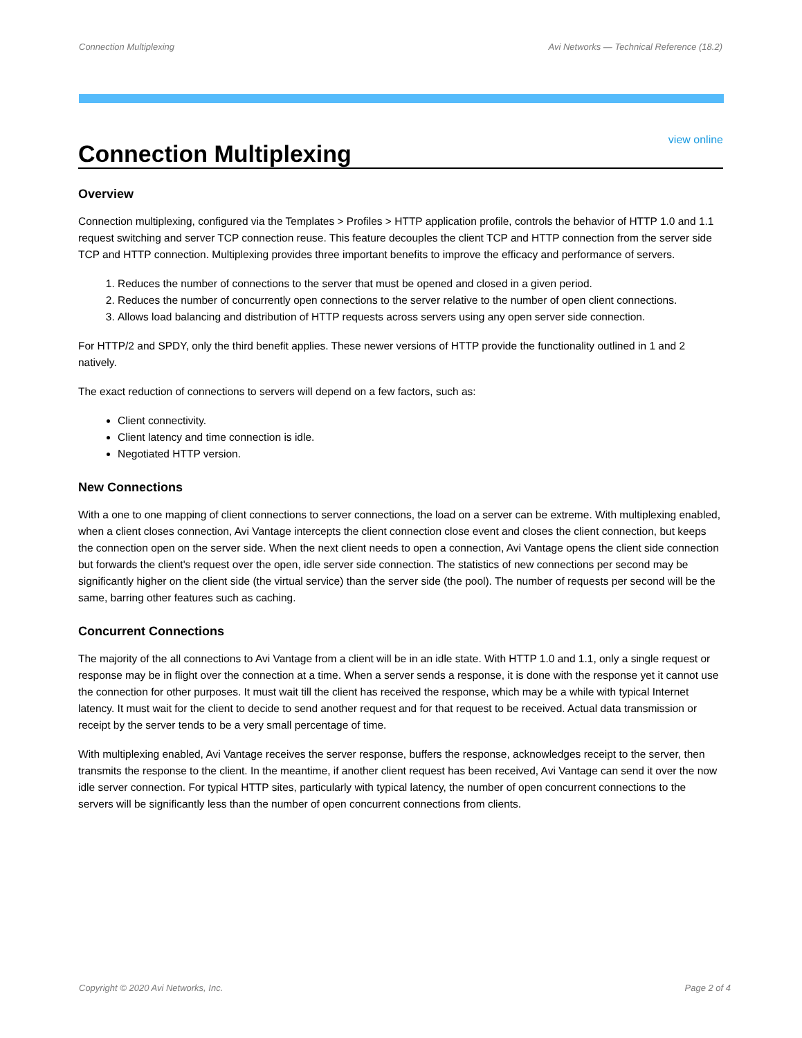Connection Multiplexing Avi Networks — Technical Reference (18.2)
Connection Multiplexing
view online
Overview
Connection multiplexing, configured via the Templates > Profiles > HTTP application profile, controls the behavior of HTTP 1.0 and 1.1 request switching and server TCP connection reuse. This feature decouples the client TCP and HTTP connection from the server side TCP and HTTP connection. Multiplexing provides three important benefits to improve the efficacy and performance of servers.
1. Reduces the number of connections to the server that must be opened and closed in a given period.
2. Reduces the number of concurrently open connections to the server relative to the number of open client connections.
3. Allows load balancing and distribution of HTTP requests across servers using any open server side connection.
For HTTP/2 and SPDY, only the third benefit applies. These newer versions of HTTP provide the functionality outlined in 1 and 2 natively.
The exact reduction of connections to servers will depend on a few factors, such as:
Client connectivity.
Client latency and time connection is idle.
Negotiated HTTP version.
New Connections
With a one to one mapping of client connections to server connections, the load on a server can be extreme. With multiplexing enabled, when a client closes connection, Avi Vantage intercepts the client connection close event and closes the client connection, but keeps the connection open on the server side. When the next client needs to open a connection, Avi Vantage opens the client side connection but forwards the client's request over the open, idle server side connection. The statistics of new connections per second may be significantly higher on the client side (the virtual service) than the server side (the pool). The number of requests per second will be the same, barring other features such as caching.
Concurrent Connections
The majority of the all connections to Avi Vantage from a client will be in an idle state. With HTTP 1.0 and 1.1, only a single request or response may be in flight over the connection at a time. When a server sends a response, it is done with the response yet it cannot use the connection for other purposes. It must wait till the client has received the response, which may be a while with typical Internet latency. It must wait for the client to decide to send another request and for that request to be received. Actual data transmission or receipt by the server tends to be a very small percentage of time.
With multiplexing enabled, Avi Vantage receives the server response, buffers the response, acknowledges receipt to the server, then transmits the response to the client. In the meantime, if another client request has been received, Avi Vantage can send it over the now idle server connection. For typical HTTP sites, particularly with typical latency, the number of open concurrent connections to the servers will be significantly less than the number of open concurrent connections from clients.
Copyright © 2020 Avi Networks, Inc. Page 2 of 4